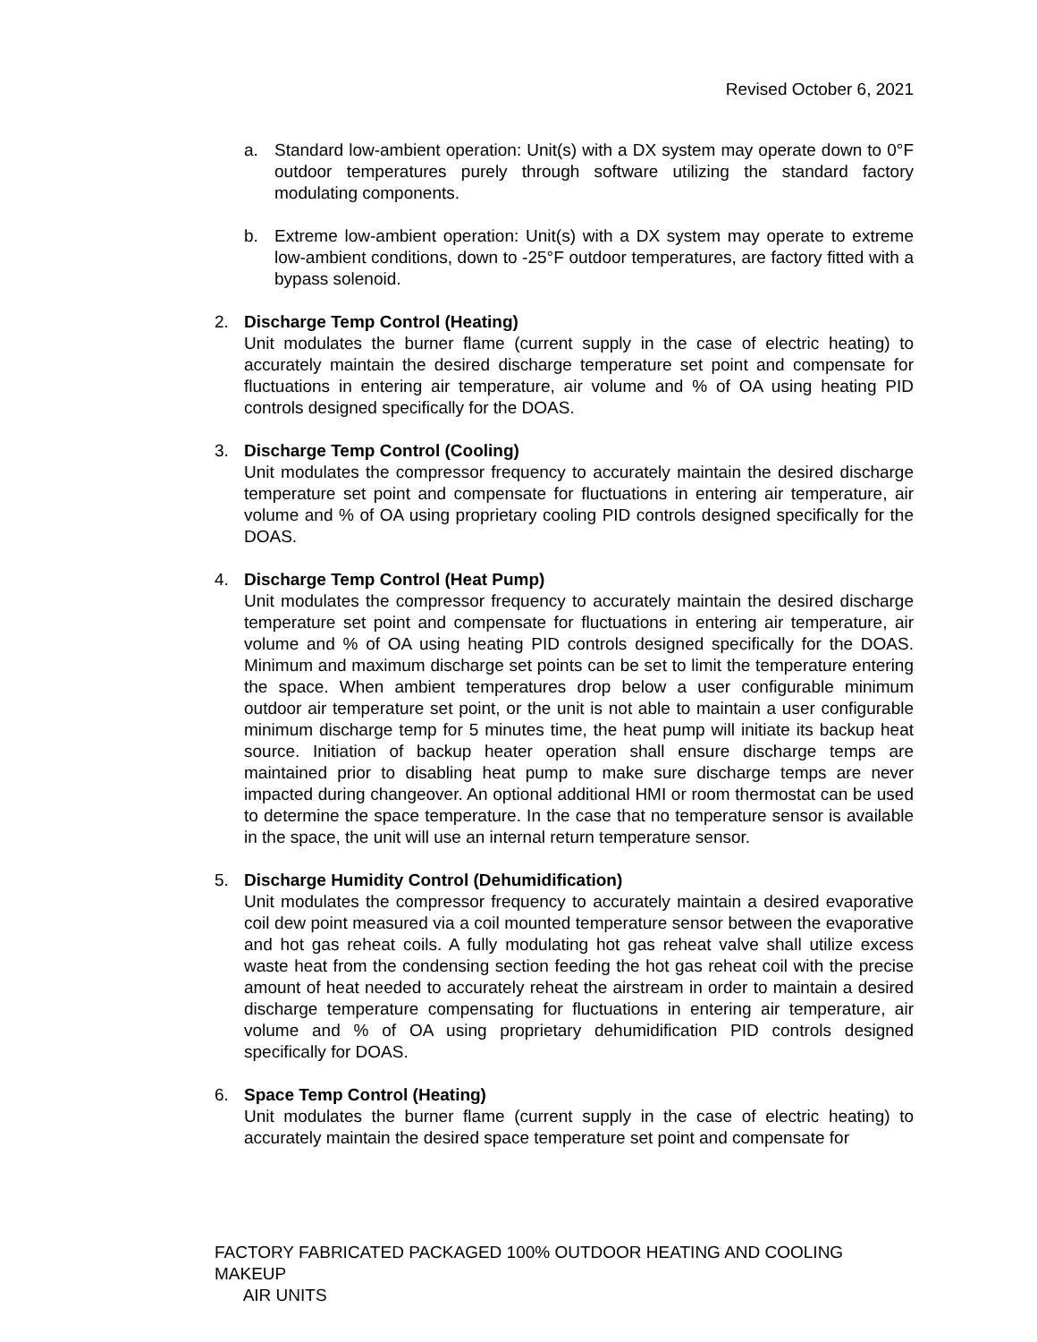Revised October 6, 2021
a. Standard low-ambient operation: Unit(s) with a DX system may operate down to 0°F outdoor temperatures purely through software utilizing the standard factory modulating components.
b. Extreme low-ambient operation: Unit(s) with a DX system may operate to extreme low-ambient conditions, down to -25°F outdoor temperatures, are factory fitted with a bypass solenoid.
2. Discharge Temp Control (Heating)
Unit modulates the burner flame (current supply in the case of electric heating) to accurately maintain the desired discharge temperature set point and compensate for fluctuations in entering air temperature, air volume and % of OA using heating PID controls designed specifically for the DOAS.
3. Discharge Temp Control (Cooling)
Unit modulates the compressor frequency to accurately maintain the desired discharge temperature set point and compensate for fluctuations in entering air temperature, air volume and % of OA using proprietary cooling PID controls designed specifically for the DOAS.
4. Discharge Temp Control (Heat Pump)
Unit modulates the compressor frequency to accurately maintain the desired discharge temperature set point and compensate for fluctuations in entering air temperature, air volume and % of OA using heating PID controls designed specifically for the DOAS. Minimum and maximum discharge set points can be set to limit the temperature entering the space. When ambient temperatures drop below a user configurable minimum outdoor air temperature set point, or the unit is not able to maintain a user configurable minimum discharge temp for 5 minutes time, the heat pump will initiate its backup heat source. Initiation of backup heater operation shall ensure discharge temps are maintained prior to disabling heat pump to make sure discharge temps are never impacted during changeover. An optional additional HMI or room thermostat can be used to determine the space temperature. In the case that no temperature sensor is available in the space, the unit will use an internal return temperature sensor.
5. Discharge Humidity Control (Dehumidification)
Unit modulates the compressor frequency to accurately maintain a desired evaporative coil dew point measured via a coil mounted temperature sensor between the evaporative and hot gas reheat coils. A fully modulating hot gas reheat valve shall utilize excess waste heat from the condensing section feeding the hot gas reheat coil with the precise amount of heat needed to accurately reheat the airstream in order to maintain a desired discharge temperature compensating for fluctuations in entering air temperature, air volume and % of OA using proprietary dehumidification PID controls designed specifically for DOAS.
6. Space Temp Control (Heating)
Unit modulates the burner flame (current supply in the case of electric heating) to accurately maintain the desired space temperature set point and compensate for
FACTORY FABRICATED PACKAGED 100% OUTDOOR HEATING AND COOLING MAKEUP
AIR UNITS